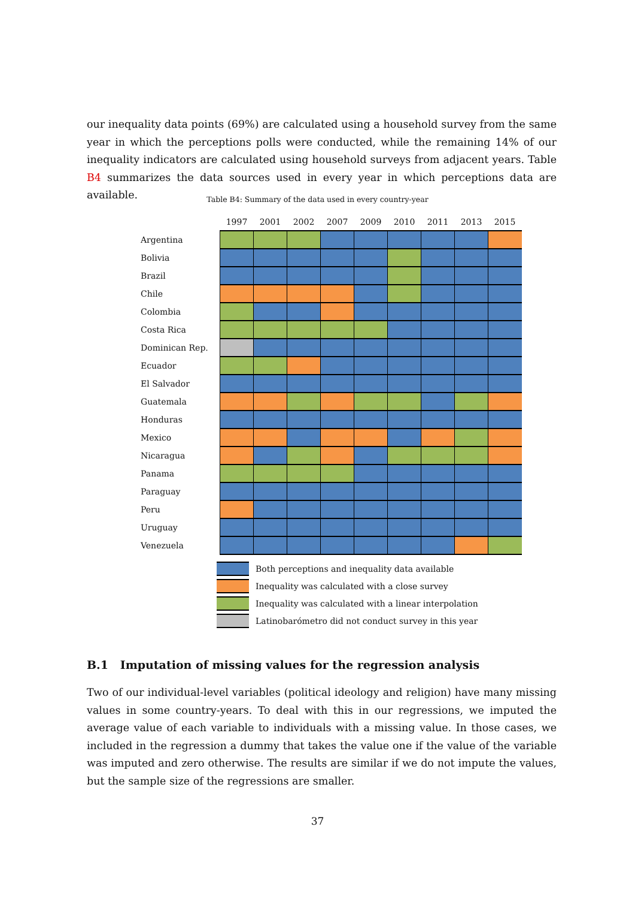our inequality data points (69%) are calculated using a household survey from the same year in which the perceptions polls were conducted, while the remaining 14% of our inequality indicators are calculated using household surveys from adjacent years. Table B4 summarizes the data sources used in every year in which perceptions data are available.
Table B4: Summary of the data used in every country-year
| | 1997 | 2001 | 2002 | 2007 | 2009 | 2010 | 2011 | 2013 | 2015 |
| --- | --- | --- | --- | --- | --- | --- | --- | --- | --- |
| Argentina | | | | | | | | | |
| Bolivia | | | | | | | | | |
| Brazil | | | | | | | | | |
| Chile | | | | | | | | | |
| Colombia | | | | | | | | | |
| Costa Rica | | | | | | | | | |
| Dominican Rep. | | | | | | | | | |
| Ecuador | | | | | | | | | |
| El Salvador | | | | | | | | | |
| Guatemala | | | | | | | | | |
| Honduras | | | | | | | | | |
| Mexico | | | | | | | | | |
| Nicaragua | | | | | | | | | |
| Panama | | | | | | | | | |
| Paraguay | | | | | | | | | |
| Peru | | | | | | | | | |
| Uruguay | | | | | | | | | |
| Venezuela | | | | | | | | | |
Both perceptions and inequality data available
Inequality was calculated with a close survey
Inequality was calculated with a linear interpolation
Latinobarómetro did not conduct survey in this year
B.1 Imputation of missing values for the regression analysis
Two of our individual-level variables (political ideology and religion) have many missing values in some country-years. To deal with this in our regressions, we imputed the average value of each variable to individuals with a missing value. In those cases, we included in the regression a dummy that takes the value one if the value of the variable was imputed and zero otherwise. The results are similar if we do not impute the values, but the sample size of the regressions are smaller.
37